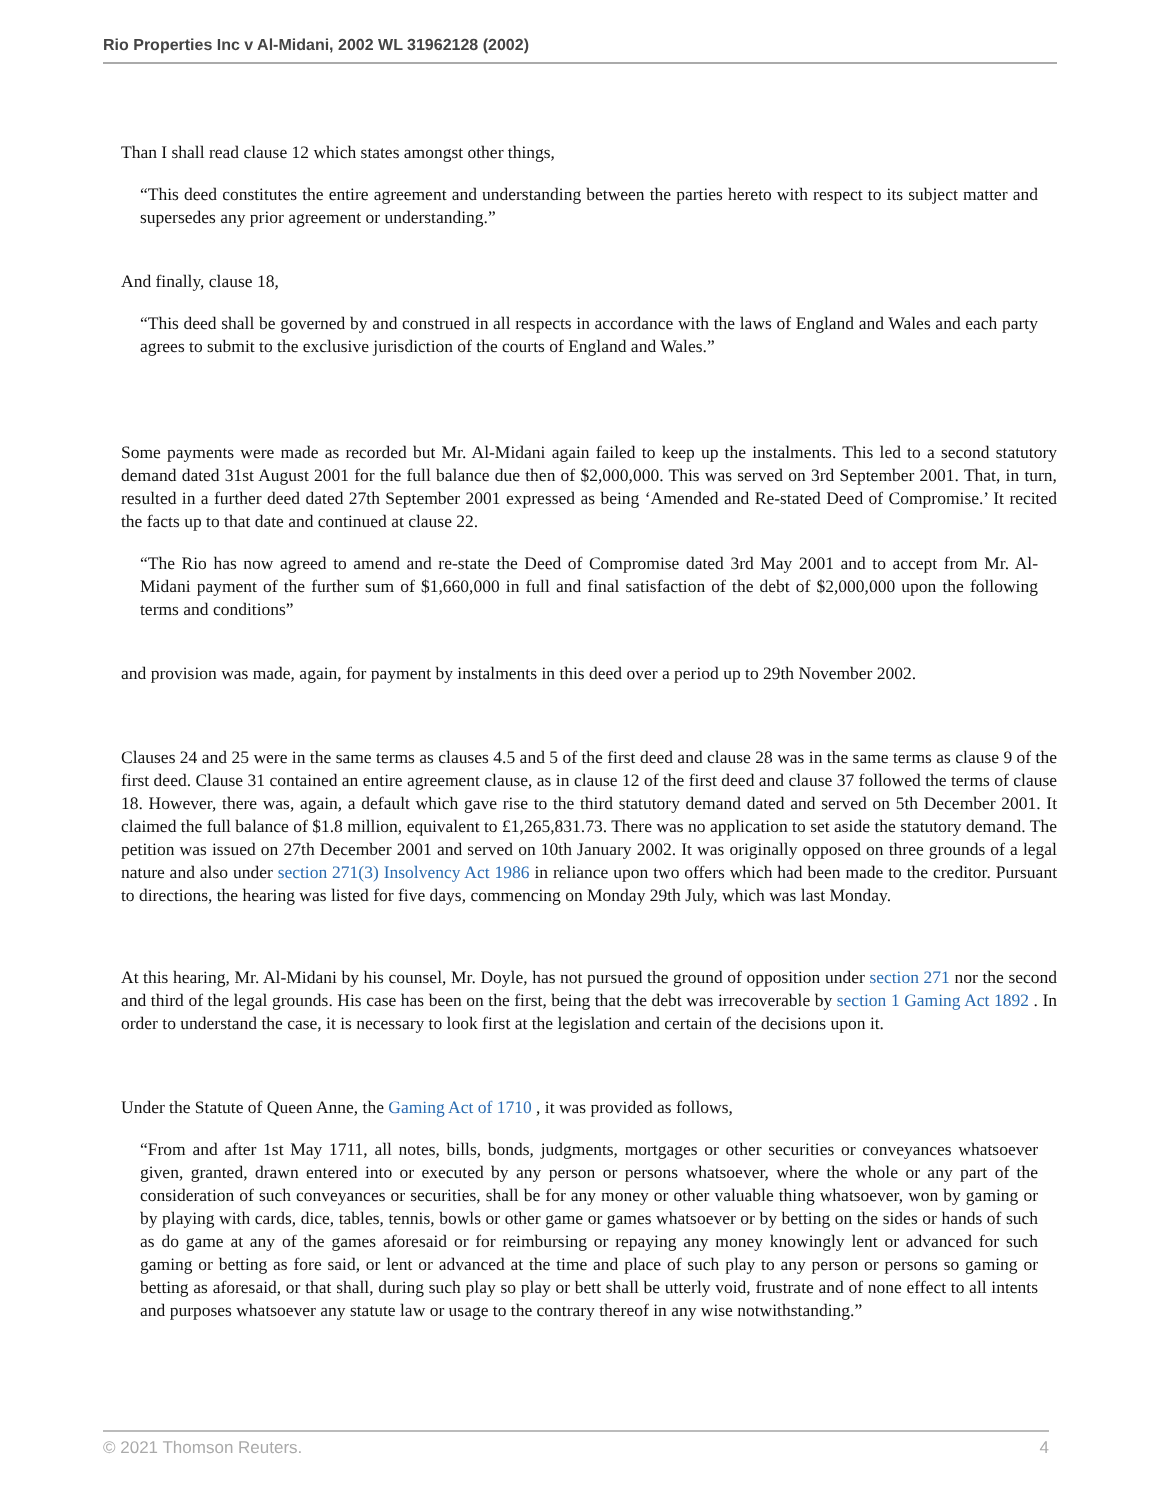Rio Properties Inc v Al-Midani, 2002 WL 31962128 (2002)
Than I shall read clause 12 which states amongst other things,
“This deed constitutes the entire agreement and understanding between the parties hereto with respect to its subject matter and supersedes any prior agreement or understanding.”
And finally, clause 18,
“This deed shall be governed by and construed in all respects in accordance with the laws of England and Wales and each party agrees to submit to the exclusive jurisdiction of the courts of England and Wales.”
Some payments were made as recorded but Mr. Al-Midani again failed to keep up the instalments. This led to a second statutory demand dated 31st August 2001 for the full balance due then of $2,000,000. This was served on 3rd September 2001. That, in turn, resulted in a further deed dated 27th September 2001 expressed as being ‘Amended and Re-stated Deed of Compromise.’ It recited the facts up to that date and continued at clause 22.
“The Rio has now agreed to amend and re-state the Deed of Compromise dated 3rd May 2001 and to accept from Mr. Al-Midani payment of the further sum of $1,660,000 in full and final satisfaction of the debt of $2,000,000 upon the following terms and conditions”
and provision was made, again, for payment by instalments in this deed over a period up to 29th November 2002.
Clauses 24 and 25 were in the same terms as clauses 4.5 and 5 of the first deed and clause 28 was in the same terms as clause 9 of the first deed. Clause 31 contained an entire agreement clause, as in clause 12 of the first deed and clause 37 followed the terms of clause 18. However, there was, again, a default which gave rise to the third statutory demand dated and served on 5th December 2001. It claimed the full balance of $1.8 million, equivalent to £1,265,831.73. There was no application to set aside the statutory demand. The petition was issued on 27th December 2001 and served on 10th January 2002. It was originally opposed on three grounds of a legal nature and also under section 271(3) Insolvency Act 1986 in reliance upon two offers which had been made to the creditor. Pursuant to directions, the hearing was listed for five days, commencing on Monday 29th July, which was last Monday.
At this hearing, Mr. Al-Midani by his counsel, Mr. Doyle, has not pursued the ground of opposition under section 271 nor the second and third of the legal grounds. His case has been on the first, being that the debt was irrecoverable by section 1 Gaming Act 1892 . In order to understand the case, it is necessary to look first at the legislation and certain of the decisions upon it.
Under the Statute of Queen Anne, the Gaming Act of 1710 , it was provided as follows,
“From and after 1st May 1711, all notes, bills, bonds, judgments, mortgages or other securities or conveyances whatsoever given, granted, drawn entered into or executed by any person or persons whatsoever, where the whole or any part of the consideration of such conveyances or securities, shall be for any money or other valuable thing whatsoever, won by gaming or by playing with cards, dice, tables, tennis, bowls or other game or games whatsoever or by betting on the sides or hands of such as do game at any of the games aforesaid or for reimbursing or repaying any money knowingly lent or advanced for such gaming or betting as fore said, or lent or advanced at the time and place of such play to any person or persons so gaming or betting as aforesaid, or that shall, during such play so play or bett shall be utterly void, frustrate and of none effect to all intents and purposes whatsoever any statute law or usage to the contrary thereof in any wise notwithstanding.”
© 2021 Thomson Reuters. 4